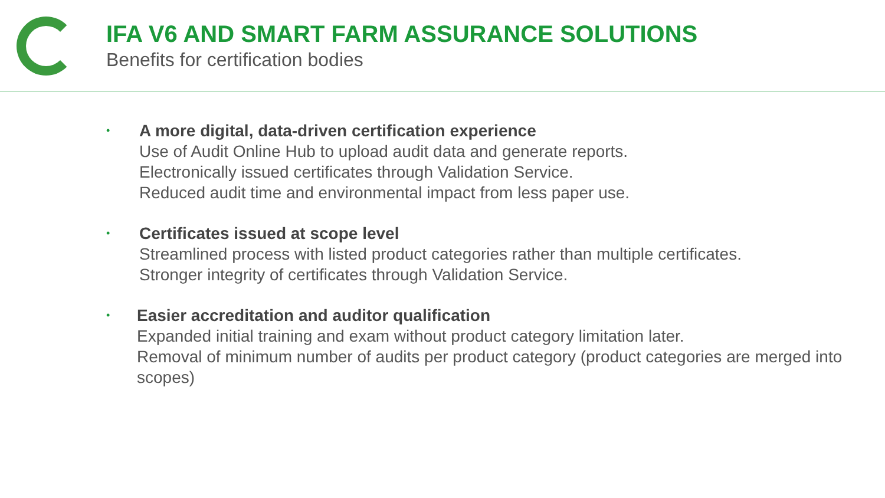IFA V6 AND SMART FARM ASSURANCE SOLUTIONS
Benefits for certification bodies
•
A more digital, data-driven certification experience
Use of Audit Online Hub to upload audit data and generate reports.
Electronically issued certificates through Validation Service.
Reduced audit time and environmental impact from less paper use.
•
Certificates issued at scope level
Streamlined process with listed product categories rather than multiple certificates.
Stronger integrity of certificates through Validation Service.
•
Easier accreditation and auditor qualification
Expanded initial training and exam without product category limitation later.
Removal of minimum number of audits per product category (product categories are merged into scopes)